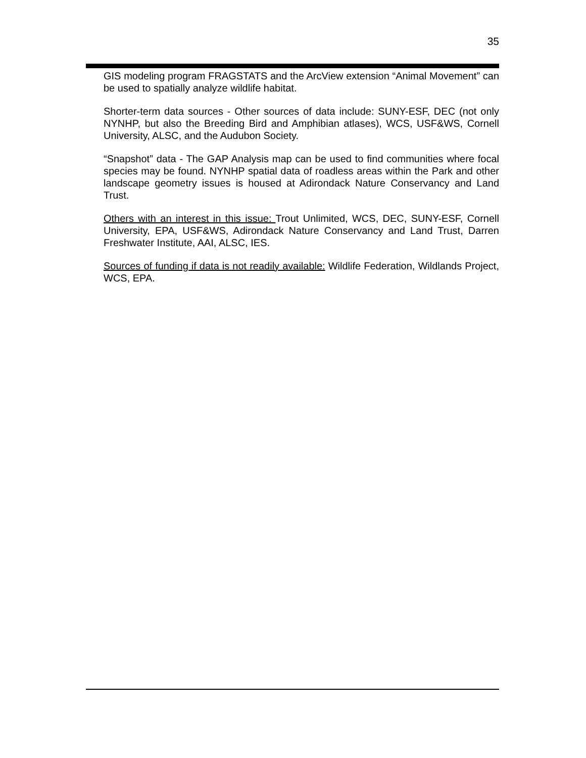35
GIS modeling program FRAGSTATS and the ArcView extension “Animal Movement” can be used to spatially analyze wildlife habitat.
Shorter-term data sources - Other sources of data include: SUNY-ESF, DEC (not only NYNHP, but also the Breeding Bird and Amphibian atlases), WCS, USF&WS, Cornell University, ALSC, and the Audubon Society.
“Snapshot” data - The GAP Analysis map can be used to find communities where focal species may be found. NYNHP spatial data of roadless areas within the Park and other landscape geometry issues is housed at Adirondack Nature Conservancy and Land Trust.
Others with an interest in this issue: Trout Unlimited, WCS, DEC, SUNY-ESF, Cornell University, EPA, USF&WS, Adirondack Nature Conservancy and Land Trust, Darren Freshwater Institute, AAI, ALSC, IES.
Sources of funding if data is not readily available: Wildlife Federation, Wildlands Project, WCS, EPA.